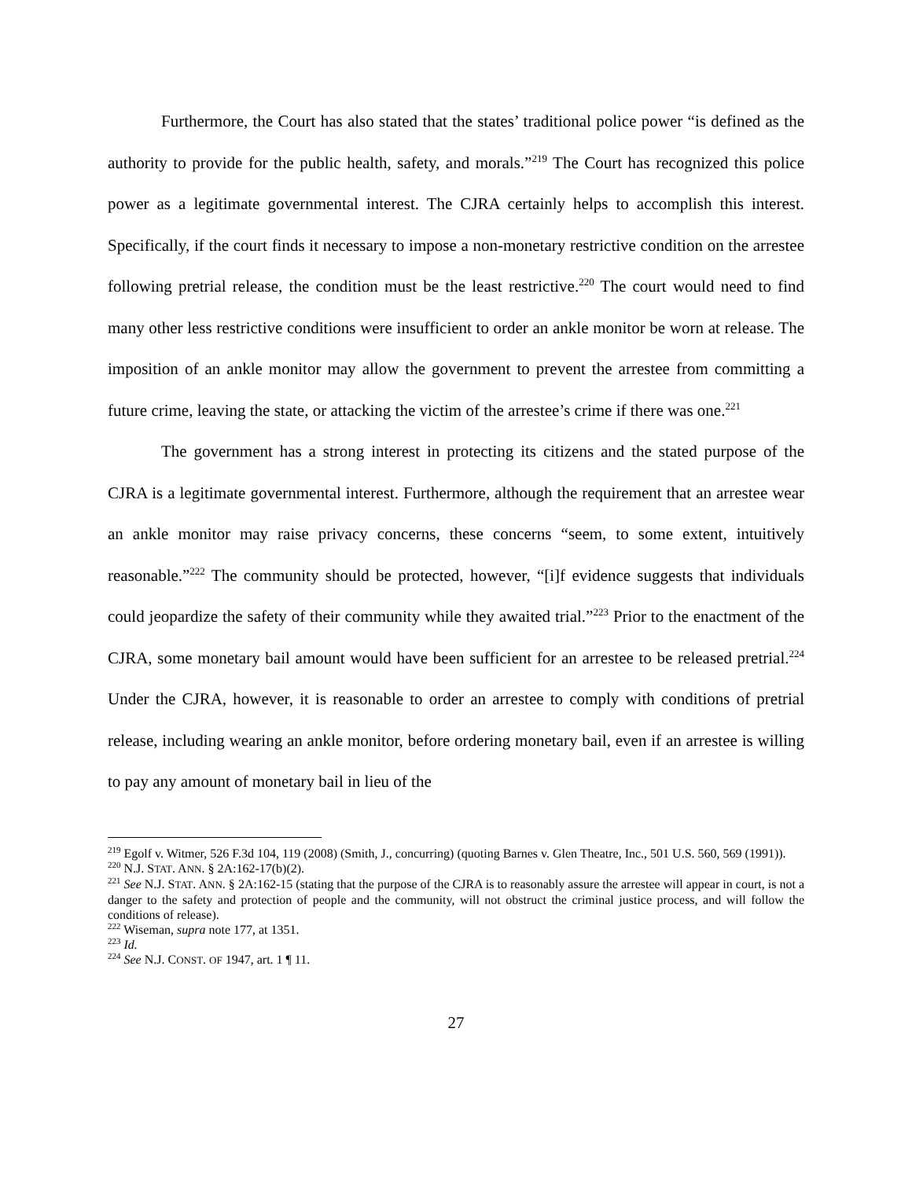Furthermore, the Court has also stated that the states’ traditional police power “is defined as the authority to provide for the public health, safety, and morals.”<sup>219</sup> The Court has recognized this police power as a legitimate governmental interest. The CJRA certainly helps to accomplish this interest. Specifically, if the court finds it necessary to impose a non-monetary restrictive condition on the arrestee following pretrial release, the condition must be the least restrictive.<sup>220</sup> The court would need to find many other less restrictive conditions were insufficient to order an ankle monitor be worn at release. The imposition of an ankle monitor may allow the government to prevent the arrestee from committing a future crime, leaving the state, or attacking the victim of the arrestee’s crime if there was one.<sup>221</sup>
The government has a strong interest in protecting its citizens and the stated purpose of the CJRA is a legitimate governmental interest. Furthermore, although the requirement that an arrestee wear an ankle monitor may raise privacy concerns, these concerns “seem, to some extent, intuitively reasonable.”<sup>222</sup> The community should be protected, however, “[i]f evidence suggests that individuals could jeopardize the safety of their community while they awaited trial.”<sup>223</sup> Prior to the enactment of the CJRA, some monetary bail amount would have been sufficient for an arrestee to be released pretrial.<sup>224</sup> Under the CJRA, however, it is reasonable to order an arrestee to comply with conditions of pretrial release, including wearing an ankle monitor, before ordering monetary bail, even if an arrestee is willing to pay any amount of monetary bail in lieu of the
<sup>219</sup> Egolf v. Witmer, 526 F.3d 104, 119 (2008) (Smith, J., concurring) (quoting Barnes v. Glen Theatre, Inc., 501 U.S. 560, 569 (1991)).
<sup>220</sup> N.J. STAT. ANN. § 2A:162-17(b)(2).
<sup>221</sup> See N.J. STAT. ANN. § 2A:162-15 (stating that the purpose of the CJRA is to reasonably assure the arrestee will appear in court, is not a danger to the safety and protection of people and the community, will not obstruct the criminal justice process, and will follow the conditions of release).
<sup>222</sup> Wiseman, supra note 177, at 1351.
<sup>223</sup> Id.
<sup>224</sup> See N.J. CONST. OF 1947, art. 1 ¶ 11.
27